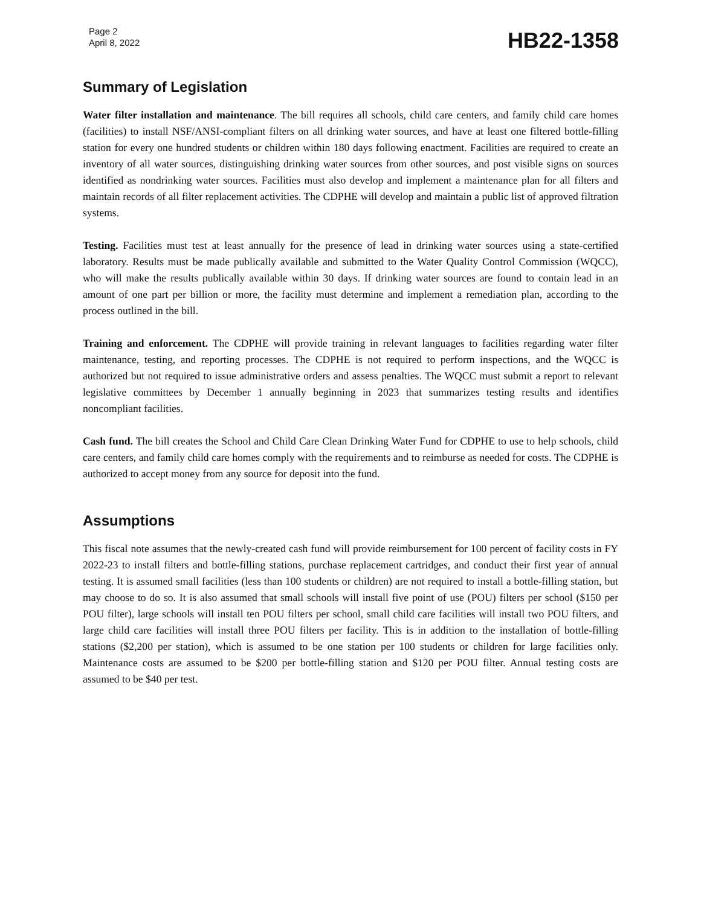Page 2
April 8, 2022
HB22-1358
Summary of Legislation
Water filter installation and maintenance. The bill requires all schools, child care centers, and family child care homes (facilities) to install NSF/ANSI-compliant filters on all drinking water sources, and have at least one filtered bottle-filling station for every one hundred students or children within 180 days following enactment. Facilities are required to create an inventory of all water sources, distinguishing drinking water sources from other sources, and post visible signs on sources identified as nondrinking water sources. Facilities must also develop and implement a maintenance plan for all filters and maintain records of all filter replacement activities. The CDPHE will develop and maintain a public list of approved filtration systems.
Testing. Facilities must test at least annually for the presence of lead in drinking water sources using a state-certified laboratory. Results must be made publically available and submitted to the Water Quality Control Commission (WQCC), who will make the results publically available within 30 days. If drinking water sources are found to contain lead in an amount of one part per billion or more, the facility must determine and implement a remediation plan, according to the process outlined in the bill.
Training and enforcement. The CDPHE will provide training in relevant languages to facilities regarding water filter maintenance, testing, and reporting processes. The CDPHE is not required to perform inspections, and the WQCC is authorized but not required to issue administrative orders and assess penalties. The WQCC must submit a report to relevant legislative committees by December 1 annually beginning in 2023 that summarizes testing results and identifies noncompliant facilities.
Cash fund. The bill creates the School and Child Care Clean Drinking Water Fund for CDPHE to use to help schools, child care centers, and family child care homes comply with the requirements and to reimburse as needed for costs. The CDPHE is authorized to accept money from any source for deposit into the fund.
Assumptions
This fiscal note assumes that the newly-created cash fund will provide reimbursement for 100 percent of facility costs in FY 2022-23 to install filters and bottle-filling stations, purchase replacement cartridges, and conduct their first year of annual testing. It is assumed small facilities (less than 100 students or children) are not required to install a bottle-filling station, but may choose to do so. It is also assumed that small schools will install five point of use (POU) filters per school ($150 per POU filter), large schools will install ten POU filters per school, small child care facilities will install two POU filters, and large child care facilities will install three POU filters per facility. This is in addition to the installation of bottle-filling stations ($2,200 per station), which is assumed to be one station per 100 students or children for large facilities only. Maintenance costs are assumed to be $200 per bottle-filling station and $120 per POU filter. Annual testing costs are assumed to be $40 per test.